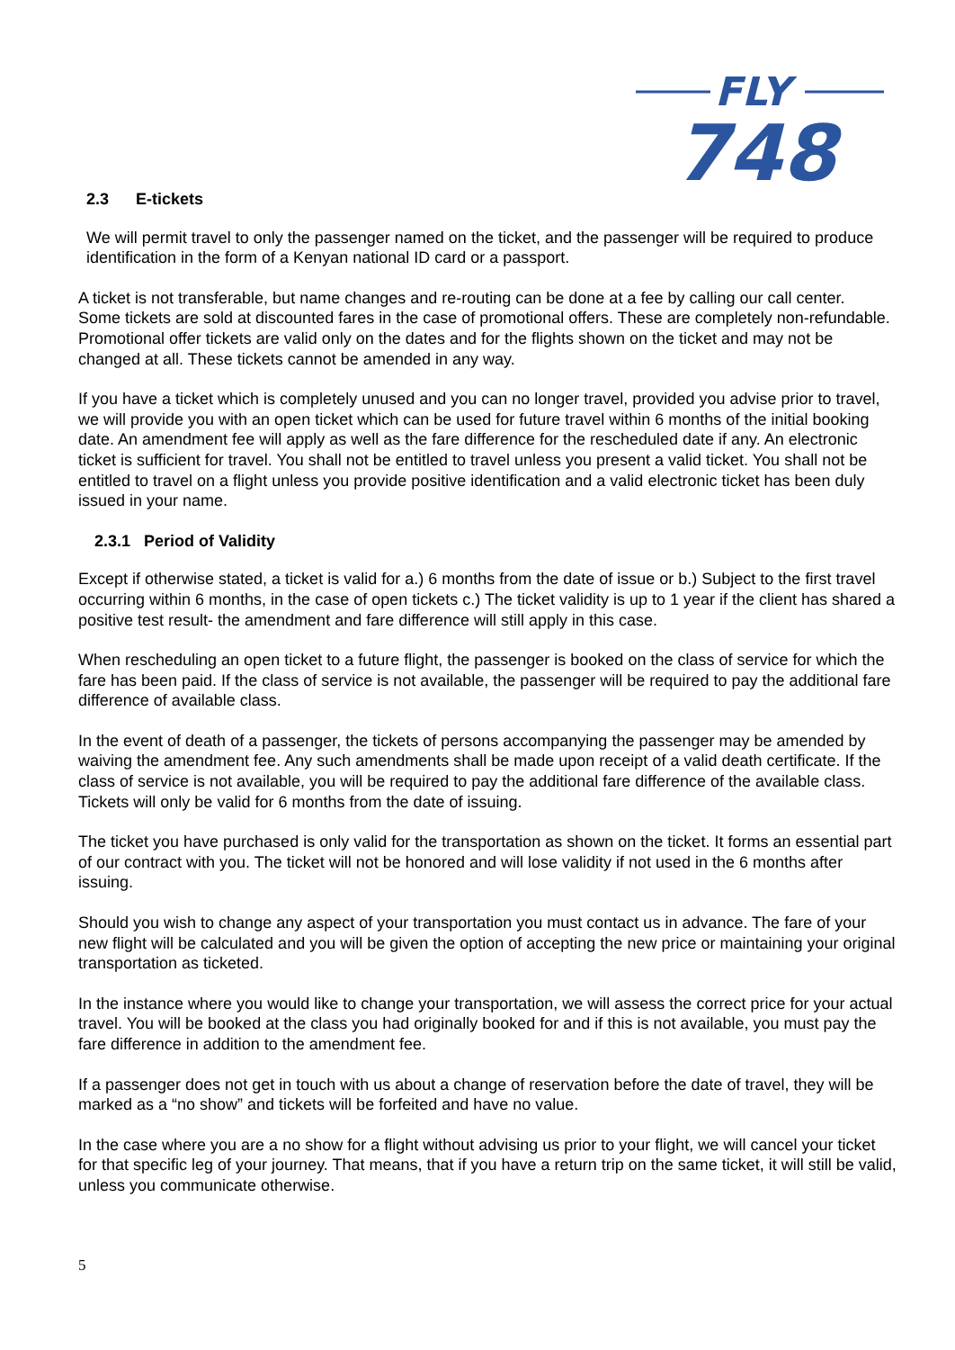FLY
748
2.3 E-tickets
We will permit travel to only the passenger named on the ticket, and the passenger will be required to produce identification in the form of a Kenyan national ID card or a passport.
A ticket is not transferable, but name changes and re-routing can be done at a fee by calling our call center.
Some tickets are sold at discounted fares in the case of promotional offers. These are completely non-refundable. Promotional offer tickets are valid only on the dates and for the flights shown on the ticket and may not be changed at all. These tickets cannot be amended in any way.
If you have a ticket which is completely unused and you can no longer travel, provided you advise prior to travel, we will provide you with an open ticket which can be used for future travel within 6 months of the initial booking date. An amendment fee will apply as well as the fare difference for the rescheduled date if any. An electronic ticket is sufficient for travel. You shall not be entitled to travel unless you present a valid ticket. You shall not be entitled to travel on a flight unless you provide positive identification and a valid electronic ticket has been duly issued in your name.
2.3.1 Period of Validity
Except if otherwise stated, a ticket is valid for a.) 6 months from the date of issue or b.) Subject to the first travel occurring within 6 months, in the case of open tickets c.) The ticket validity is up to 1 year if the client has shared a positive test result- the amendment and fare difference will still apply in this case.
When rescheduling an open ticket to a future flight, the passenger is booked on the class of service for which the fare has been paid. If the class of service is not available, the passenger will be required to pay the additional fare difference of available class.
In the event of death of a passenger, the tickets of persons accompanying the passenger may be amended by waiving the amendment fee. Any such amendments shall be made upon receipt of a valid death certificate. If the class of service is not available, you will be required to pay the additional fare difference of the available class. Tickets will only be valid for 6 months from the date of issuing.
The ticket you have purchased is only valid for the transportation as shown on the ticket. It forms an essential part of our contract with you. The ticket will not be honored and will lose validity if not used in the 6 months after issuing.
Should you wish to change any aspect of your transportation you must contact us in advance. The fare of your new flight will be calculated and you will be given the option of accepting the new price or maintaining your original transportation as ticketed.
In the instance where you would like to change your transportation, we will assess the correct price for your actual travel. You will be booked at the class you had originally booked for and if this is not available, you must pay the fare difference in addition to the amendment fee.
If a passenger does not get in touch with us about a change of reservation before the date of travel, they will be marked as a “no show” and tickets will be forfeited and have no value.
In the case where you are a no show for a flight without advising us prior to your flight, we will cancel your ticket for that specific leg of your journey. That means, that if you have a return trip on the same ticket, it will still be valid, unless you communicate otherwise.
5